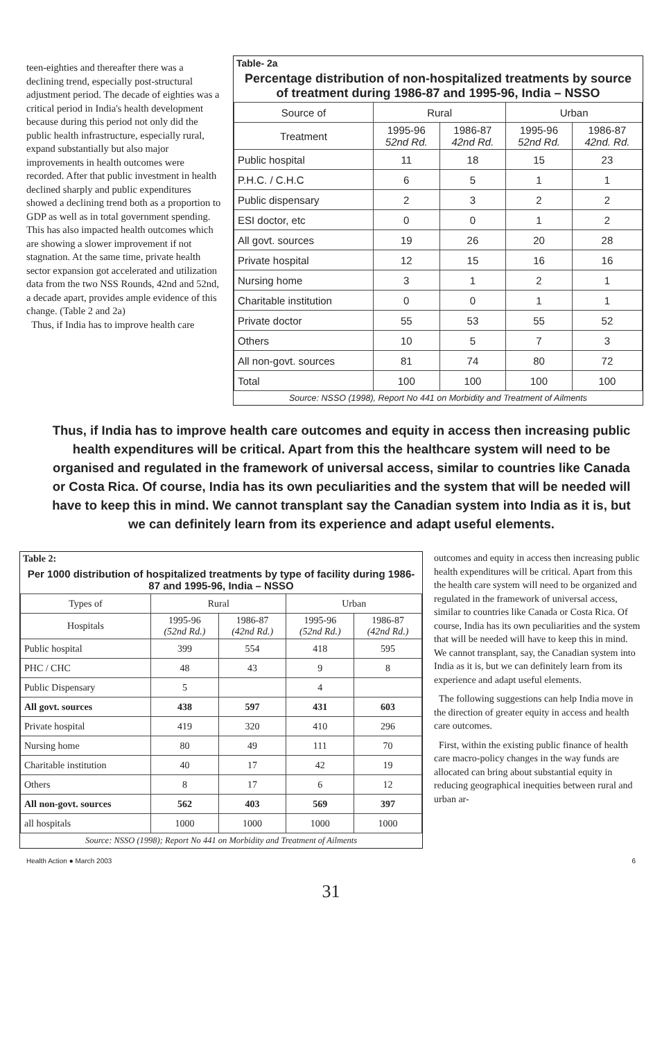teen-eighties and thereafter there was a declining trend, especially post-structural adjustment period. The decade of eighties was a critical period in India's health development because during this period not only did the public health infrastructure, especially rural, expand substantially but also major improvements in health outcomes were recorded. After that public investment in health declined sharply and public expenditures showed a declining trend both as a proportion to GDP as well as in total government spending. This has also impacted health outcomes which are showing a slower improvement if not stagnation. At the same time, private health sector expansion got accelerated and utilization data from the two NSS Rounds, 42nd and 52nd, a decade apart, provides ample evidence of this change. (Table 2 and 2a)
Thus, if India has to improve health care
Table- 2a
Percentage distribution of non-hospitalized treatments by source of treatment during 1986-87 and 1995-96, India – NSSO
| Source of | Rural | | Urban | |
| --- | --- | --- | --- | --- |
| Treatment | 1995-96 52nd Rd. | 1986-87 42nd Rd. | 1995-96 52nd Rd. | 1986-87 42nd. Rd. |
| Public hospital | 11 | 18 | 15 | 23 |
| P.H.C. / C.H.C | 6 | 5 | 1 | 1 |
| Public dispensary | 2 | 3 | 2 | 2 |
| ESI doctor, etc | 0 | 0 | 1 | 2 |
| All govt. sources | 19 | 26 | 20 | 28 |
| Private hospital | 12 | 15 | 16 | 16 |
| Nursing home | 3 | 1 | 2 | 1 |
| Charitable institution | 0 | 0 | 1 | 1 |
| Private doctor | 55 | 53 | 55 | 52 |
| Others | 10 | 5 | 7 | 3 |
| All non-govt. sources | 81 | 74 | 80 | 72 |
| Total | 100 | 100 | 100 | 100 |
Source: NSSO (1998), Report No 441 on Morbidity and Treatment of Ailments
Thus, if India has to improve health care outcomes and equity in access then increasing public health expenditures will be critical. Apart from this the healthcare system will need to be organised and regulated in the framework of universal access, similar to countries like Canada or Costa Rica. Of course, India has its own peculiarities and the system that will be needed will have to keep this in mind. We cannot transplant say the Canadian system into India as it is, but we can definitely learn from its experience and adapt useful elements.
Table 2:
Per 1000 distribution of hospitalized treatments by type of facility during 1986-87 and 1995-96, India – NSSO
| Types of | Rural | | Urban | |
| --- | --- | --- | --- | --- |
| Hospitals | 1995-96 (52nd Rd.) | 1986-87 (42nd Rd.) | 1995-96 (52nd Rd.) | 1986-87 (42nd Rd.) |
| Public hospital | 399 | 554 | 418 | 595 |
| PHC / CHC | 48 | 43 | 9 | 8 |
| Public Dispensary | 5 | | 4 | |
| All govt. sources | 438 | 597 | 431 | 603 |
| Private hospital | 419 | 320 | 410 | 296 |
| Nursing home | 80 | 49 | 111 | 70 |
| Charitable institution | 40 | 17 | 42 | 19 |
| Others | 8 | 17 | 6 | 12 |
| All non-govt. sources | 562 | 403 | 569 | 397 |
| all hospitals | 1000 | 1000 | 1000 | 1000 |
Source: NSSO (1998); Report No 441 on Morbidity and Treatment of Ailments
outcomes and equity in access then increasing public health expenditures will be critical. Apart from this the health care system will need to be organized and regulated in the framework of universal access, similar to countries like Canada or Costa Rica. Of course, India has its own peculiarities and the system that will be needed will have to keep this in mind. We cannot transplant, say, the Canadian system into India as it is, but we can definitely learn from its experience and adapt useful elements.
The following suggestions can help India move in the direction of greater equity in access and health care outcomes.
First, within the existing public finance of health care macro-policy changes in the way funds are allocated can bring about substantial equity in reducing geographical inequities between rural and urban ar-
Health Action ● March 2003 6
31